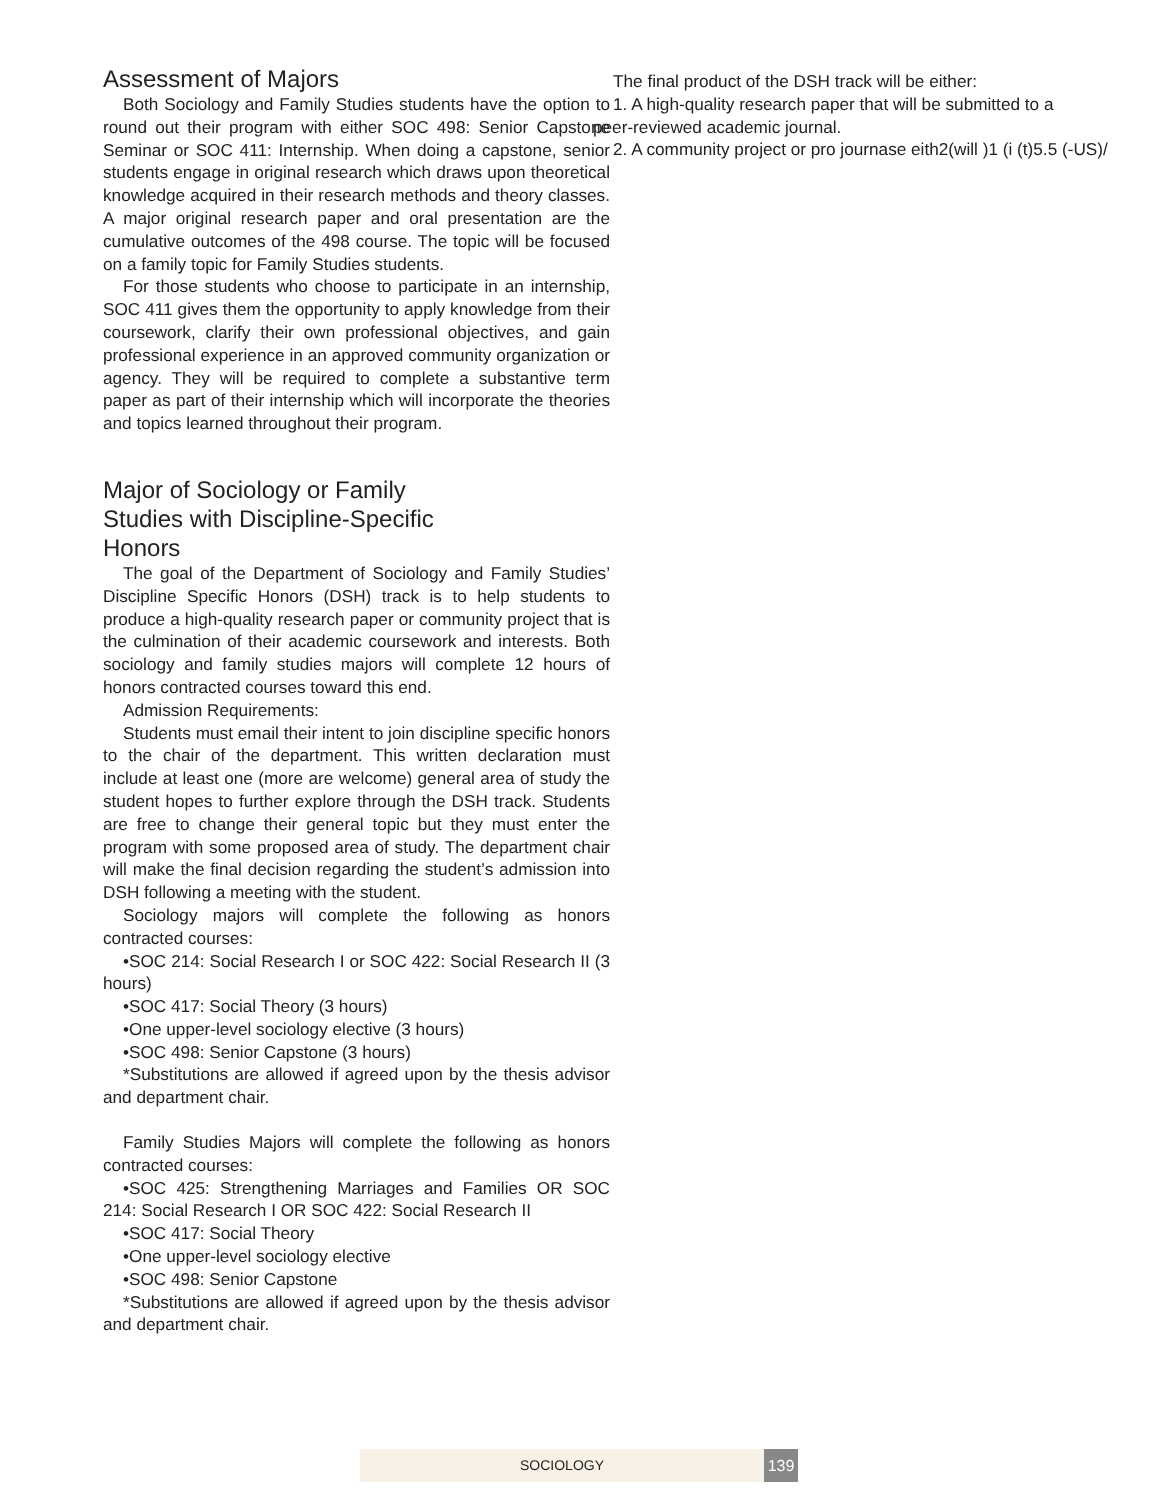Assessment of Majors
Both Sociology and Family Studies students have the option to round out their program with either SOC 498: Senior Capstone Seminar or SOC 411: Internship. When doing a capstone, senior students engage in original research which draws upon theoretical knowledge acquired in their research methods and theory classes. A major original research paper and oral presentation are the cumulative outcomes of the 498 course. The topic will be focused on a family topic for Family Studies students.
For those students who choose to participate in an internship, SOC 411 gives them the opportunity to apply knowledge from their coursework, clarify their own professional objectives, and gain professional experience in an approved community organization or agency. They will be required to complete a substantive term paper as part of their internship which will incorporate the theories and topics learned throughout their program.
Major of Sociology or Family
Studies with Discipline-Specific
Honors
The goal of the Department of Sociology and Family Studies’ Discipline Specific Honors (DSH) track is to help students to produce a high-quality research paper or community project that is the culmination of their academic coursework and interests. Both sociology and family studies majors will complete 12 hours of honors contracted courses toward this end.
Admission Requirements:
Students must email their intent to join discipline specific honors to the chair of the department. This written declaration must include at least one (more are welcome) general area of study the student hopes to further explore through the DSH track. Students are free to change their general topic but they must enter the program with some proposed area of study. The department chair will make the final decision regarding the student’s admission into DSH following a meeting with the student.
Sociology majors will complete the following as honors contracted courses:
•SOC 214: Social Research I or SOC 422: Social Research II (3 hours)
•SOC 417: Social Theory (3 hours)
•One upper-level sociology elective (3 hours)
•SOC 498: Senior Capstone (3 hours)
*Substitutions are allowed if agreed upon by the thesis advisor and department chair.
Family Studies Majors will complete the following as honors contracted courses:
•SOC 425: Strengthening Marriages and Families OR SOC 214: Social Research I OR SOC 422: Social Research II
•SOC 417: Social Theory
•One upper-level sociology elective
•SOC 498: Senior Capstone
*Substitutions are allowed if agreed upon by the thesis advisor and department chair.
The final product of the DSH track will be either:
1. A high-quality research paper that will be submitted to a
peer-reviewed academic journal.
2. A community project or pro journase eith2(will )1 (i (t)5.5 (-US)/
SOCIOLOGY 139